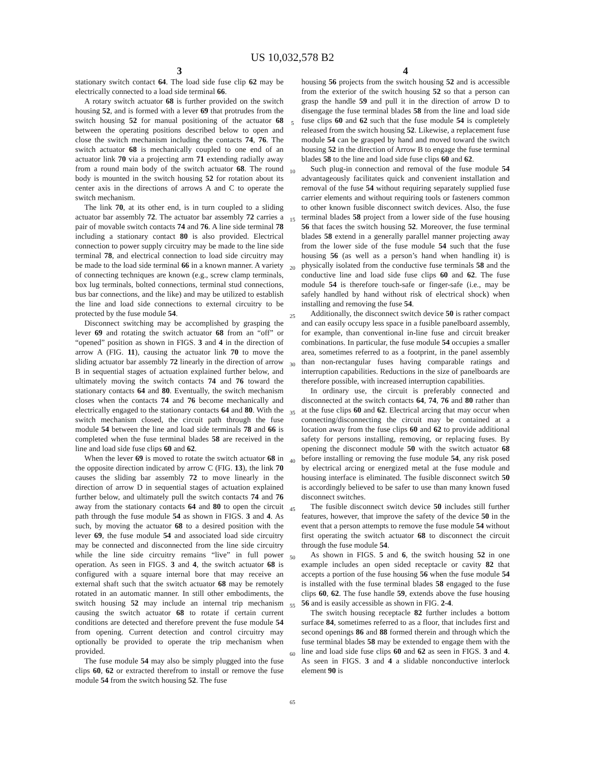US 10,032,578 B2
3
stationary switch contact 64. The load side fuse clip 62 may be electrically connected to a load side terminal 66.
A rotary switch actuator 68 is further provided on the switch housing 52, and is formed with a lever 69 that protrudes from the switch housing 52 for manual positioning of the actuator 68 between the operating positions described below to open and close the switch mechanism including the contacts 74, 76. The switch actuator 68 is mechanically coupled to one end of an actuator link 70 via a projecting arm 71 extending radially away from a round main body of the switch actuator 68. The round body is mounted in the switch housing 52 for rotation about its center axis in the directions of arrows A and C to operate the switch mechanism.
The link 70, at its other end, is in turn coupled to a sliding actuator bar assembly 72. The actuator bar assembly 72 carries a pair of movable switch contacts 74 and 76. A line side terminal 78 including a stationary contact 80 is also provided. Electrical connection to power supply circuitry may be made to the line side terminal 78, and electrical connection to load side circuitry may be made to the load side terminal 66 in a known manner. A variety of connecting techniques are known (e.g., screw clamp terminals, box lug terminals, bolted connections, terminal stud connections, bus bar connections, and the like) and may be utilized to establish the line and load side connections to external circuitry to be protected by the fuse module 54.
Disconnect switching may be accomplished by grasping the lever 69 and rotating the switch actuator 68 from an “off” or “opened” position as shown in FIGS. 3 and 4 in the direction of arrow A (FIG. 11), causing the actuator link 70 to move the sliding actuator bar assembly 72 linearly in the direction of arrow B in sequential stages of actuation explained further below, and ultimately moving the switch contacts 74 and 76 toward the stationary contacts 64 and 80. Eventually, the switch mechanism closes when the contacts 74 and 76 become mechanically and electrically engaged to the stationary contacts 64 and 80. With the switch mechanism closed, the circuit path through the fuse module 54 between the line and load side terminals 78 and 66 is completed when the fuse terminal blades 58 are received in the line and load side fuse clips 60 and 62.
When the lever 69 is moved to rotate the switch actuator 68 in the opposite direction indicated by arrow C (FIG. 13), the link 70 causes the sliding bar assembly 72 to move linearly in the direction of arrow D in sequential stages of actuation explained further below, and ultimately pull the switch contacts 74 and 76 away from the stationary contacts 64 and 80 to open the circuit path through the fuse module 54 as shown in FIGS. 3 and 4. As such, by moving the actuator 68 to a desired position with the lever 69, the fuse module 54 and associated load side circuitry may be connected and disconnected from the line side circuitry while the line side circuitry remains “live” in full power operation. As seen in FIGS. 3 and 4, the switch actuator 68 is configured with a square internal bore that may receive an external shaft such that the switch actuator 68 may be remotely rotated in an automatic manner. In still other embodiments, the switch housing 52 may include an internal trip mechanism causing the switch actuator 68 to rotate if certain current conditions are detected and therefore prevent the fuse module 54 from opening. Current detection and control circuitry may optionally be provided to operate the trip mechanism when provided.
The fuse module 54 may also be simply plugged into the fuse clips 60, 62 or extracted therefrom to install or remove the fuse module 54 from the switch housing 52. The fuse
5
10
15
20
25
30
35
40
45
50
55
60
65
4
housing 56 projects from the switch housing 52 and is accessible from the exterior of the switch housing 52 so that a person can grasp the handle 59 and pull it in the direction of arrow D to disengage the fuse terminal blades 58 from the line and load side fuse clips 60 and 62 such that the fuse module 54 is completely released from the switch housing 52. Likewise, a replacement fuse module 54 can be grasped by hand and moved toward the switch housing 52 in the direction of Arrow B to engage the fuse terminal blades 58 to the line and load side fuse clips 60 and 62.
Such plug-in connection and removal of the fuse module 54 advantageously facilitates quick and convenient installation and removal of the fuse 54 without requiring separately supplied fuse carrier elements and without requiring tools or fasteners common to other known fusible disconnect switch devices. Also, the fuse terminal blades 58 project from a lower side of the fuse housing 56 that faces the switch housing 52. Moreover, the fuse terminal blades 58 extend in a generally parallel manner projecting away from the lower side of the fuse module 54 such that the fuse housing 56 (as well as a person’s hand when handling it) is physically isolated from the conductive fuse terminals 58 and the conductive line and load side fuse clips 60 and 62. The fuse module 54 is therefore touch-safe or finger-safe (i.e., may be safely handled by hand without risk of electrical shock) when installing and removing the fuse 54.
Additionally, the disconnect switch device 50 is rather compact and can easily occupy less space in a fusible panelboard assembly, for example, than conventional in-line fuse and circuit breaker combinations. In particular, the fuse module 54 occupies a smaller area, sometimes referred to as a footprint, in the panel assembly than non-rectangular fuses having comparable ratings and interruption capabilities. Reductions in the size of panelboards are therefore possible, with increased interruption capabilities.
In ordinary use, the circuit is preferably connected and disconnected at the switch contacts 64, 74, 76 and 80 rather than at the fuse clips 60 and 62. Electrical arcing that may occur when connecting/disconnecting the circuit may be contained at a location away from the fuse clips 60 and 62 to provide additional safety for persons installing, removing, or replacing fuses. By opening the disconnect module 50 with the switch actuator 68 before installing or removing the fuse module 54, any risk posed by electrical arcing or energized metal at the fuse module and housing interface is eliminated. The fusible disconnect switch 50 is accordingly believed to be safer to use than many known fused disconnect switches.
The fusible disconnect switch device 50 includes still further features, however, that improve the safety of the device 50 in the event that a person attempts to remove the fuse module 54 without first operating the switch actuator 68 to disconnect the circuit through the fuse module 54.
As shown in FIGS. 5 and 6, the switch housing 52 in one example includes an open sided receptacle or cavity 82 that accepts a portion of the fuse housing 56 when the fuse module 54 is installed with the fuse terminal blades 58 engaged to the fuse clips 60, 62. The fuse handle 59, extends above the fuse housing 56 and is easily accessible as shown in FIG. 2-4.
The switch housing receptacle 82 further includes a bottom surface 84, sometimes referred to as a floor, that includes first and second openings 86 and 88 formed therein and through which the fuse terminal blades 58 may be extended to engage them with the line and load side fuse clips 60 and 62 as seen in FIGS. 3 and 4. As seen in FIGS. 3 and 4 a slidable nonconductive interlock element 90 is